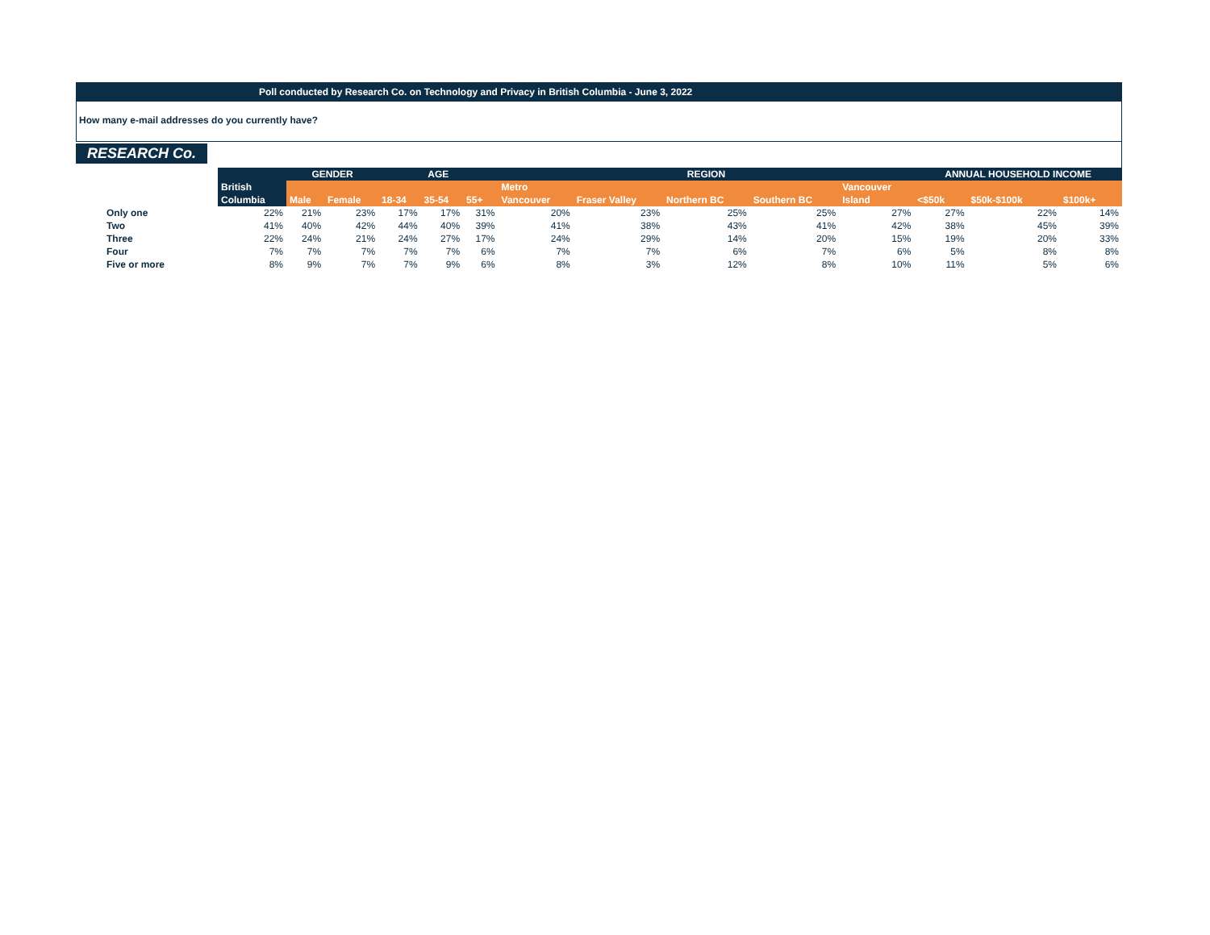Poll conducted by Research Co. on Technology and Privacy in British Columbia - June 3, 2022
How many e-mail addresses do you currently have?
RESEARCH Co.
| | | GENDER | | AGE | | | REGION | | | | | ANNUAL HOUSEHOLD INCOME | | |
| --- | --- | --- | --- | --- | --- | --- | --- | --- | --- | --- | --- | --- | --- | --- |
| | British | | | | | | Metro | | | | Vancouver | | | |
| | Columbia | Male | Female | 18-34 | 35-54 | 55+ | Vancouver | Fraser Valley | Northern BC | Southern BC | Island | <$50k | $50k-$100k | $100k+ |
| Only one | 22% | 21% | 23% | 17% | 17% | 31% | 20% | 23% | 25% | 25% | 27% | 27% | 22% | 14% |
| Two | 41% | 40% | 42% | 44% | 40% | 39% | 41% | 38% | 43% | 41% | 42% | 38% | 45% | 39% |
| Three | 22% | 24% | 21% | 24% | 27% | 17% | 24% | 29% | 14% | 20% | 15% | 19% | 20% | 33% |
| Four | 7% | 7% | 7% | 7% | 7% | 6% | 7% | 7% | 6% | 7% | 6% | 5% | 8% | 8% |
| Five or more | 8% | 9% | 7% | 7% | 9% | 6% | 8% | 3% | 12% | 8% | 10% | 11% | 5% | 6% |